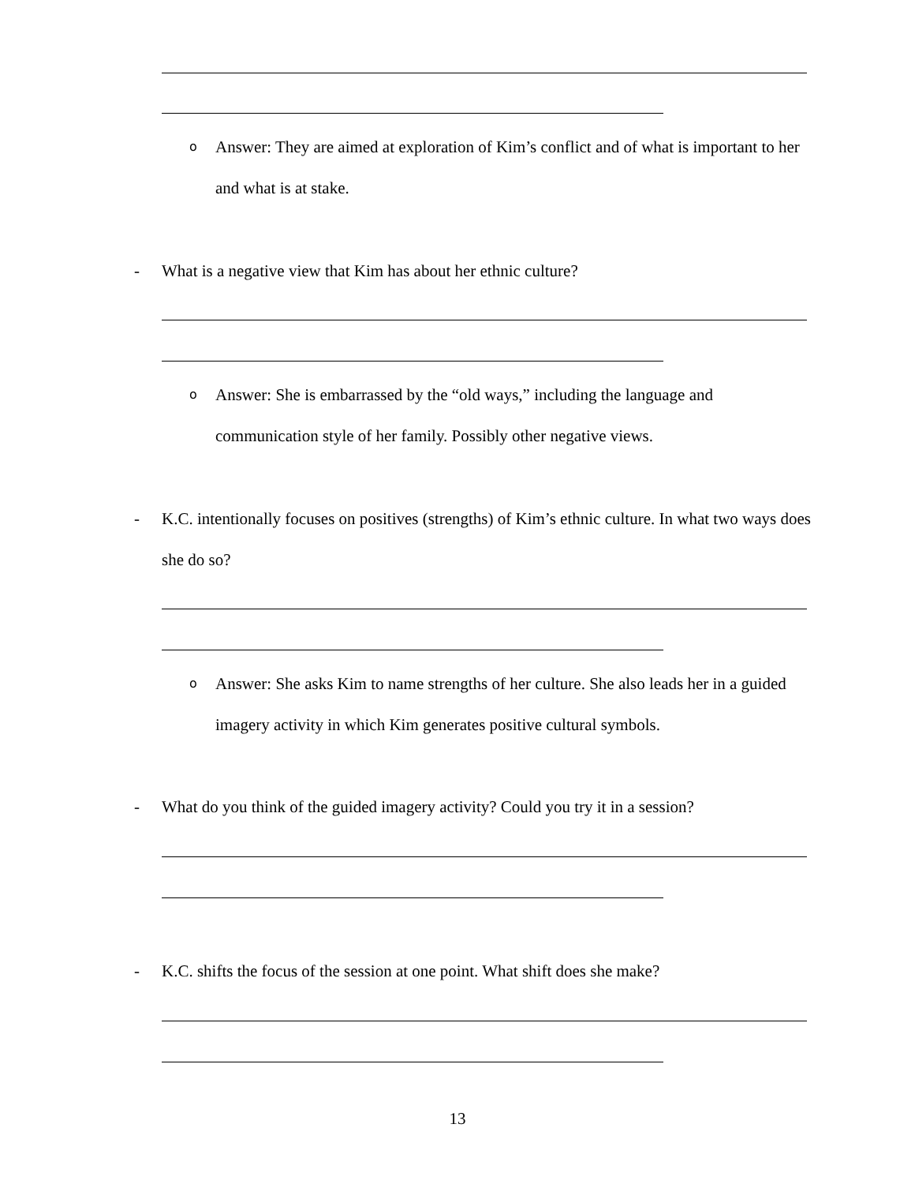o Answer: They are aimed at exploration of Kim’s conflict and of what is important to her and what is at stake.
- What is a negative view that Kim has about her ethnic culture?
o Answer: She is embarrassed by the “old ways,” including the language and communication style of her family. Possibly other negative views.
- K.C. intentionally focuses on positives (strengths) of Kim’s ethnic culture. In what two ways does she do so?
o Answer: She asks Kim to name strengths of her culture. She also leads her in a guided imagery activity in which Kim generates positive cultural symbols.
- What do you think of the guided imagery activity? Could you try it in a session?
- K.C. shifts the focus of the session at one point. What shift does she make?
13